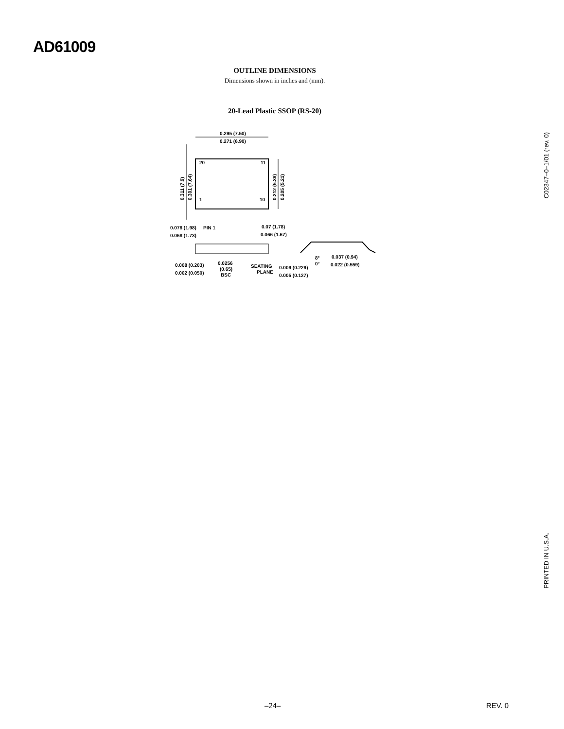AD61009
OUTLINE DIMENSIONS
Dimensions shown in inches and (mm).
20-Lead Plastic SSOP (RS-20)
0.295 (7.50)
0.271 (6.90)
20
11
1
10
0.311 (7.9)
0.301 (7.64)
0.212 (5.38)
0.205 (5.21)
0.078 (1.98)
PIN 1
0.068 (1.73)
0.07 (1.78)
0.066 (1.67)
0.0256
(0.65)
BSC
0.008 (0.203)
0.002 (0.050)
SEATING
PLANE
0.009 (0.229)
0.005 (0.127)
8°
0°
0.037 (0.94)
0.022 (0.559)
C02347–0–1/01 (rev. 0)
PRINTED IN U.S.A.
–24– REV. 0